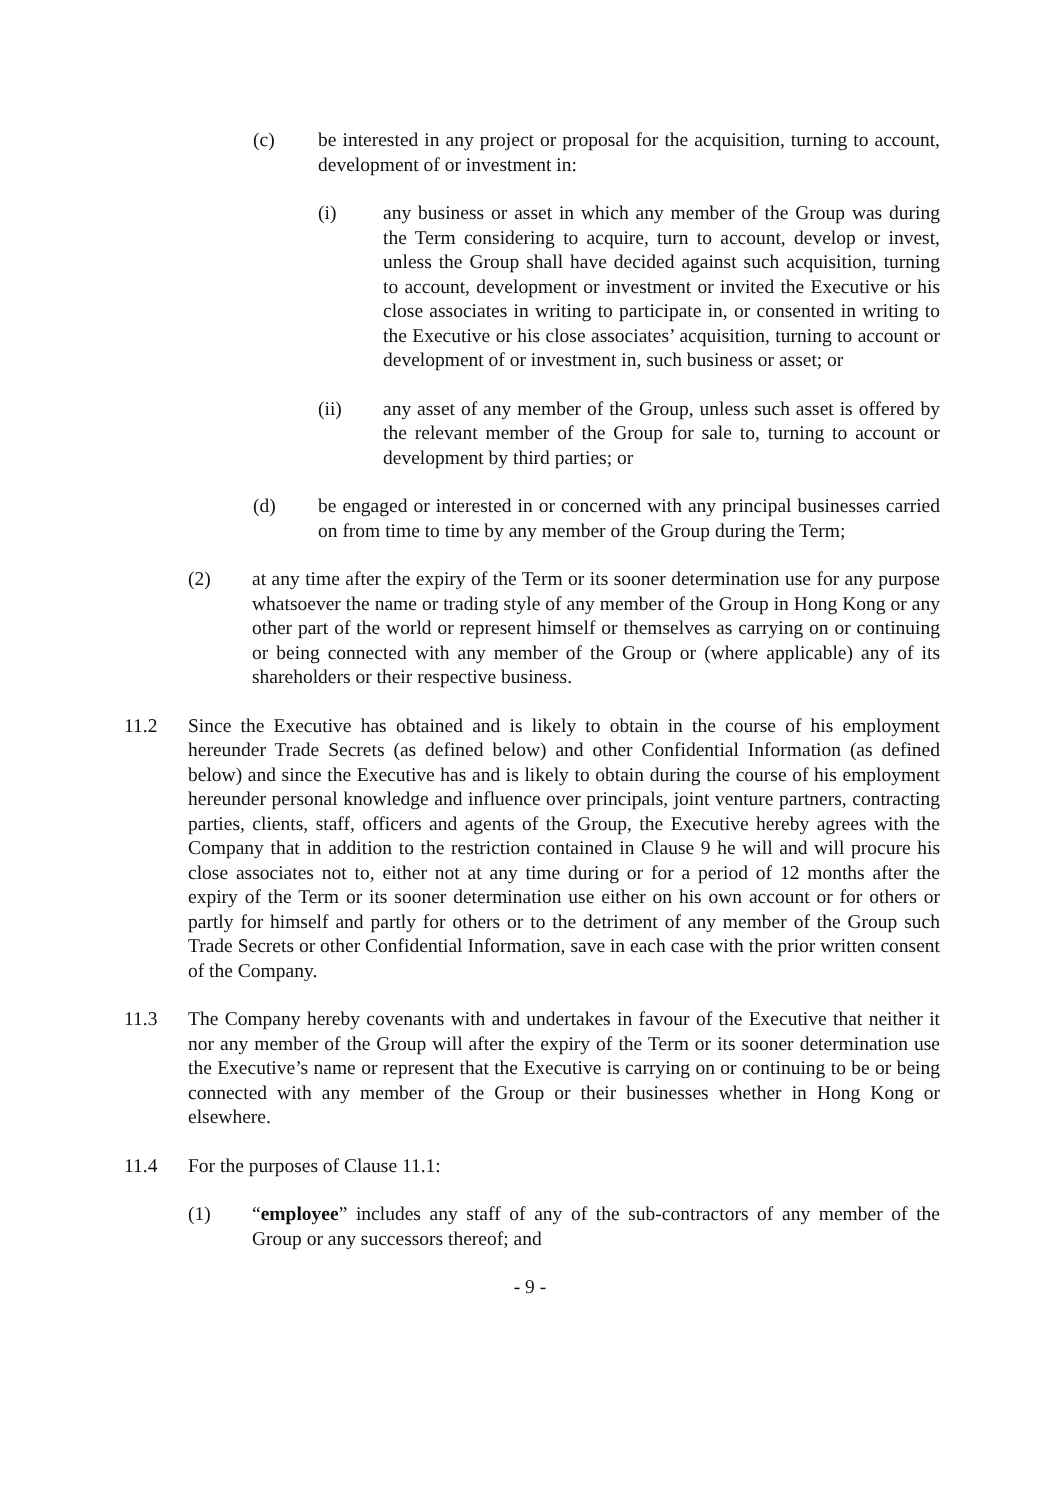(c) be interested in any project or proposal for the acquisition, turning to account, development of or investment in:
(i) any business or asset in which any member of the Group was during the Term considering to acquire, turn to account, develop or invest, unless the Group shall have decided against such acquisition, turning to account, development or investment or invited the Executive or his close associates in writing to participate in, or consented in writing to the Executive or his close associates’ acquisition, turning to account or development of or investment in, such business or asset; or
(ii) any asset of any member of the Group, unless such asset is offered by the relevant member of the Group for sale to, turning to account or development by third parties; or
(d) be engaged or interested in or concerned with any principal businesses carried on from time to time by any member of the Group during the Term;
(2) at any time after the expiry of the Term or its sooner determination use for any purpose whatsoever the name or trading style of any member of the Group in Hong Kong or any other part of the world or represent himself or themselves as carrying on or continuing or being connected with any member of the Group or (where applicable) any of its shareholders or their respective business.
11.2 Since the Executive has obtained and is likely to obtain in the course of his employment hereunder Trade Secrets (as defined below) and other Confidential Information (as defined below) and since the Executive has and is likely to obtain during the course of his employment hereunder personal knowledge and influence over principals, joint venture partners, contracting parties, clients, staff, officers and agents of the Group, the Executive hereby agrees with the Company that in addition to the restriction contained in Clause 9 he will and will procure his close associates not to, either not at any time during or for a period of 12 months after the expiry of the Term or its sooner determination use either on his own account or for others or partly for himself and partly for others or to the detriment of any member of the Group such Trade Secrets or other Confidential Information, save in each case with the prior written consent of the Company.
11.3 The Company hereby covenants with and undertakes in favour of the Executive that neither it nor any member of the Group will after the expiry of the Term or its sooner determination use the Executive’s name or represent that the Executive is carrying on or continuing to be or being connected with any member of the Group or their businesses whether in Hong Kong or elsewhere.
11.4 For the purposes of Clause 11.1:
(1) “employee” includes any staff of any of the sub-contractors of any member of the Group or any successors thereof; and
- 9 -